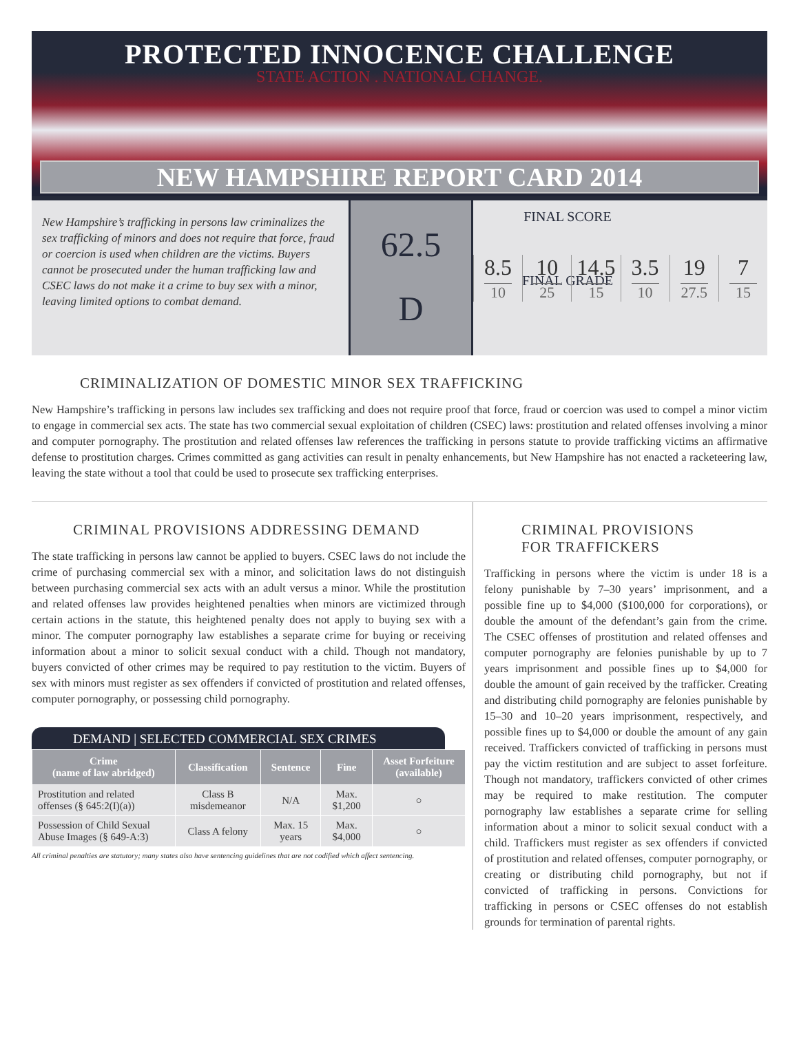PROTECTED INNOCENCE CHALLENGE
STATE ACTION . NATIONAL CHANGE.
NEW HAMPSHIRE REPORT CARD 2014
New Hampshire’s trafficking in persons law criminalizes the sex trafficking of minors and does not require that force, fraud or coercion is used when children are the victims. Buyers cannot be prosecuted under the human trafficking law and CSEC laws do not make it a crime to buy sex with a minor, leaving limited options to combat demand.
FINAL SCORE
62.5
FINAL GRADE
D
8.5
10
10
25
14.5
15
3.5
10
19
27.5
7
15
CRIMINALIZATION OF DOMESTIC MINOR SEX TRAFFICKING
New Hampshire’s trafficking in persons law includes sex trafficking and does not require proof that force, fraud or coercion was used to compel a minor victim to engage in commercial sex acts. The state has two commercial sexual exploitation of children (CSEC) laws: prostitution and related offenses involving a minor and computer pornography. The prostitution and related offenses law references the trafficking in persons statute to provide trafficking victims an affirmative defense to prostitution charges. Crimes committed as gang activities can result in penalty enhancements, but New Hampshire has not enacted a racketeering law, leaving the state without a tool that could be used to prosecute sex trafficking enterprises.
CRIMINAL PROVISIONS ADDRESSING DEMAND
The state trafficking in persons law cannot be applied to buyers. CSEC laws do not include the crime of purchasing commercial sex with a minor, and solicitation laws do not distinguish between purchasing commercial sex acts with an adult versus a minor. While the prostitution and related offenses law provides heightened penalties when minors are victimized through certain actions in the statute, this heightened penalty does not apply to buying sex with a minor. The computer pornography law establishes a separate crime for buying or receiving information about a minor to solicit sexual conduct with a child. Though not mandatory, buyers convicted of other crimes may be required to pay restitution to the victim. Buyers of sex with minors must register as sex offenders if convicted of prostitution and related offenses, computer pornography, or possessing child pornography.
DEMAND | SELECTED COMMERCIAL SEX CRIMES
| Crime (name of law abridged) | Classification | Sentence | Fine | Asset Forfeiture (available) |
| --- | --- | --- | --- | --- |
| Prostitution and related offenses (§ 645:2(I)(a)) | Class B misdemeanor | N/A | Max. $1,200 | ○ |
| Possession of Child Sexual Abuse Images (§ 649-A:3) | Class A felony | Max. 15 years | Max. $4,000 | ○ |
All criminal penalties are statutory; many states also have sentencing guidelines that are not codified which affect sentencing.
CRIMINAL PROVISIONS
FOR TRAFFICKERS
Trafficking in persons where the victim is under 18 is a felony punishable by 7–30 years’ imprisonment, and a possible fine up to $4,000 ($100,000 for corporations), or double the amount of the defendant’s gain from the crime. The CSEC offenses of prostitution and related offenses and computer pornography are felonies punishable by up to 7 years imprisonment and possible fines up to $4,000 for double the amount of gain received by the trafficker. Creating and distributing child pornography are felonies punishable by 15–30 and 10–20 years imprisonment, respectively, and possible fines up to $4,000 or double the amount of any gain received. Traffickers convicted of trafficking in persons must pay the victim restitution and are subject to asset forfeiture. Though not mandatory, traffickers convicted of other crimes may be required to make restitution. The computer pornography law establishes a separate crime for selling information about a minor to solicit sexual conduct with a child. Traffickers must register as sex offenders if convicted of prostitution and related offenses, computer pornography, or creating or distributing child pornography, but not if convicted of trafficking in persons. Convictions for trafficking in persons or CSEC offenses do not establish grounds for termination of parental rights.